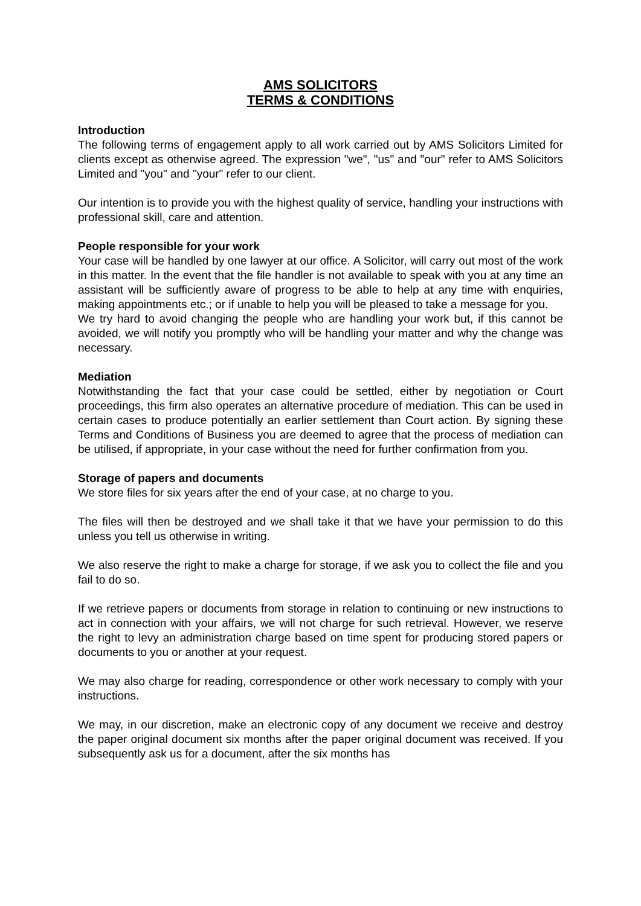AMS SOLICITORS
TERMS & CONDITIONS
Introduction
The following terms of engagement apply to all work carried out by AMS Solicitors Limited for clients except as otherwise agreed. The expression "we", "us" and "our" refer to AMS Solicitors Limited and "you" and "your" refer to our client.
Our intention is to provide you with the highest quality of service, handling your instructions with professional skill, care and attention.
People responsible for your work
Your case will be handled by one lawyer at our office. A Solicitor, will carry out most of the work in this matter. In the event that the file handler is not available to speak with you at any time an assistant will be sufficiently aware of progress to be able to help at any time with enquiries, making appointments etc.; or if unable to help you will be pleased to take a message for you.
We try hard to avoid changing the people who are handling your work but, if this cannot be avoided, we will notify you promptly who will be handling your matter and why the change was necessary.
Mediation
Notwithstanding the fact that your case could be settled, either by negotiation or Court proceedings, this firm also operates an alternative procedure of mediation. This can be used in certain cases to produce potentially an earlier settlement than Court action. By signing these Terms and Conditions of Business you are deemed to agree that the process of mediation can be utilised, if appropriate, in your case without the need for further confirmation from you.
Storage of papers and documents
We store files for six years after the end of your case, at no charge to you.
The files will then be destroyed and we shall take it that we have your permission to do this unless you tell us otherwise in writing.
We also reserve the right to make a charge for storage, if we ask you to collect the file and you fail to do so.
If we retrieve papers or documents from storage in relation to continuing or new instructions to act in connection with your affairs, we will not charge for such retrieval. However, we reserve the right to levy an administration charge based on time spent for producing stored papers or documents to you or another at your request.
We may also charge for reading, correspondence or other work necessary to comply with your instructions.
We may, in our discretion, make an electronic copy of any document we receive and destroy the paper original document six months after the paper original document was received. If you subsequently ask us for a document, after the six months has